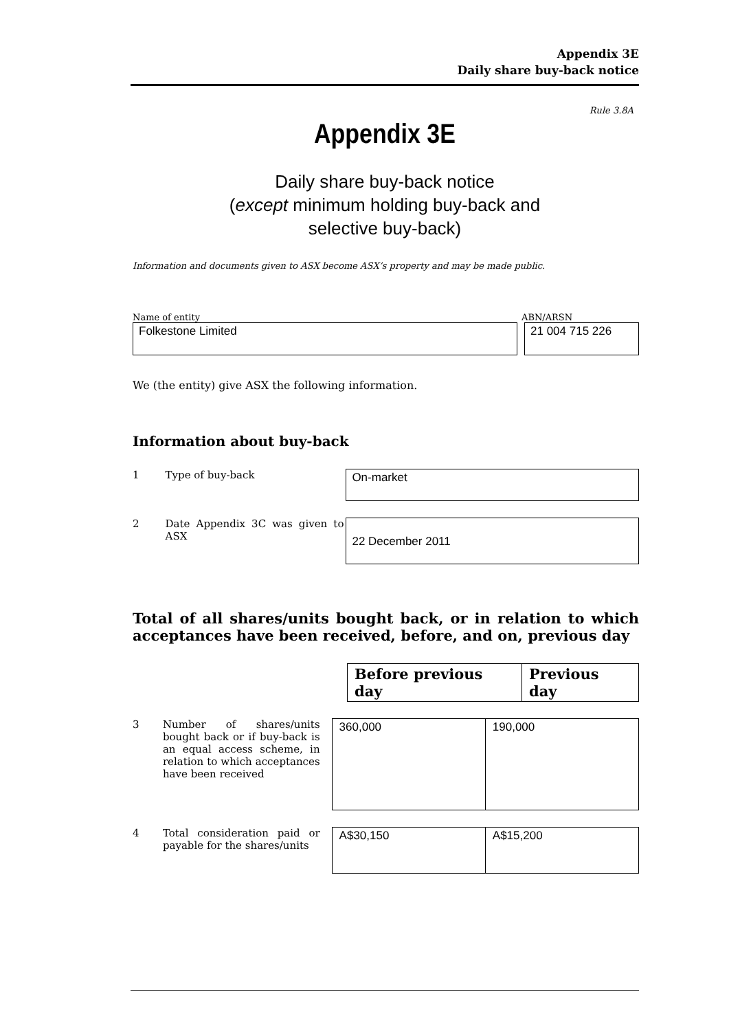Appendix 3E
Daily share buy-back notice
Rule 3.8A
Appendix 3E
Daily share buy-back notice
(except minimum holding buy-back and
selective buy-back)
Information and documents given to ASX become ASX’s property and may be made public.
Name of entity ABN/ARSN
Folkestone Limited 21 004 715 226
We (the entity) give ASX the following information.
Information about buy-back
1 Type of buy-back
On-market
2 Date Appendix 3C was given to ASX
22 December 2011
Total of all shares/units bought back, or in relation to which acceptances have been received, before, and on, previous day
| Before previous day | Previous day |
| --- | --- |
3 Number of shares/units bought back or if buy-back is an equal access scheme, in relation to which acceptances have been received
| 360,000 | 190,000 |
4 Total consideration paid or payable for the shares/units
| A$30,150 | A$15,200 |